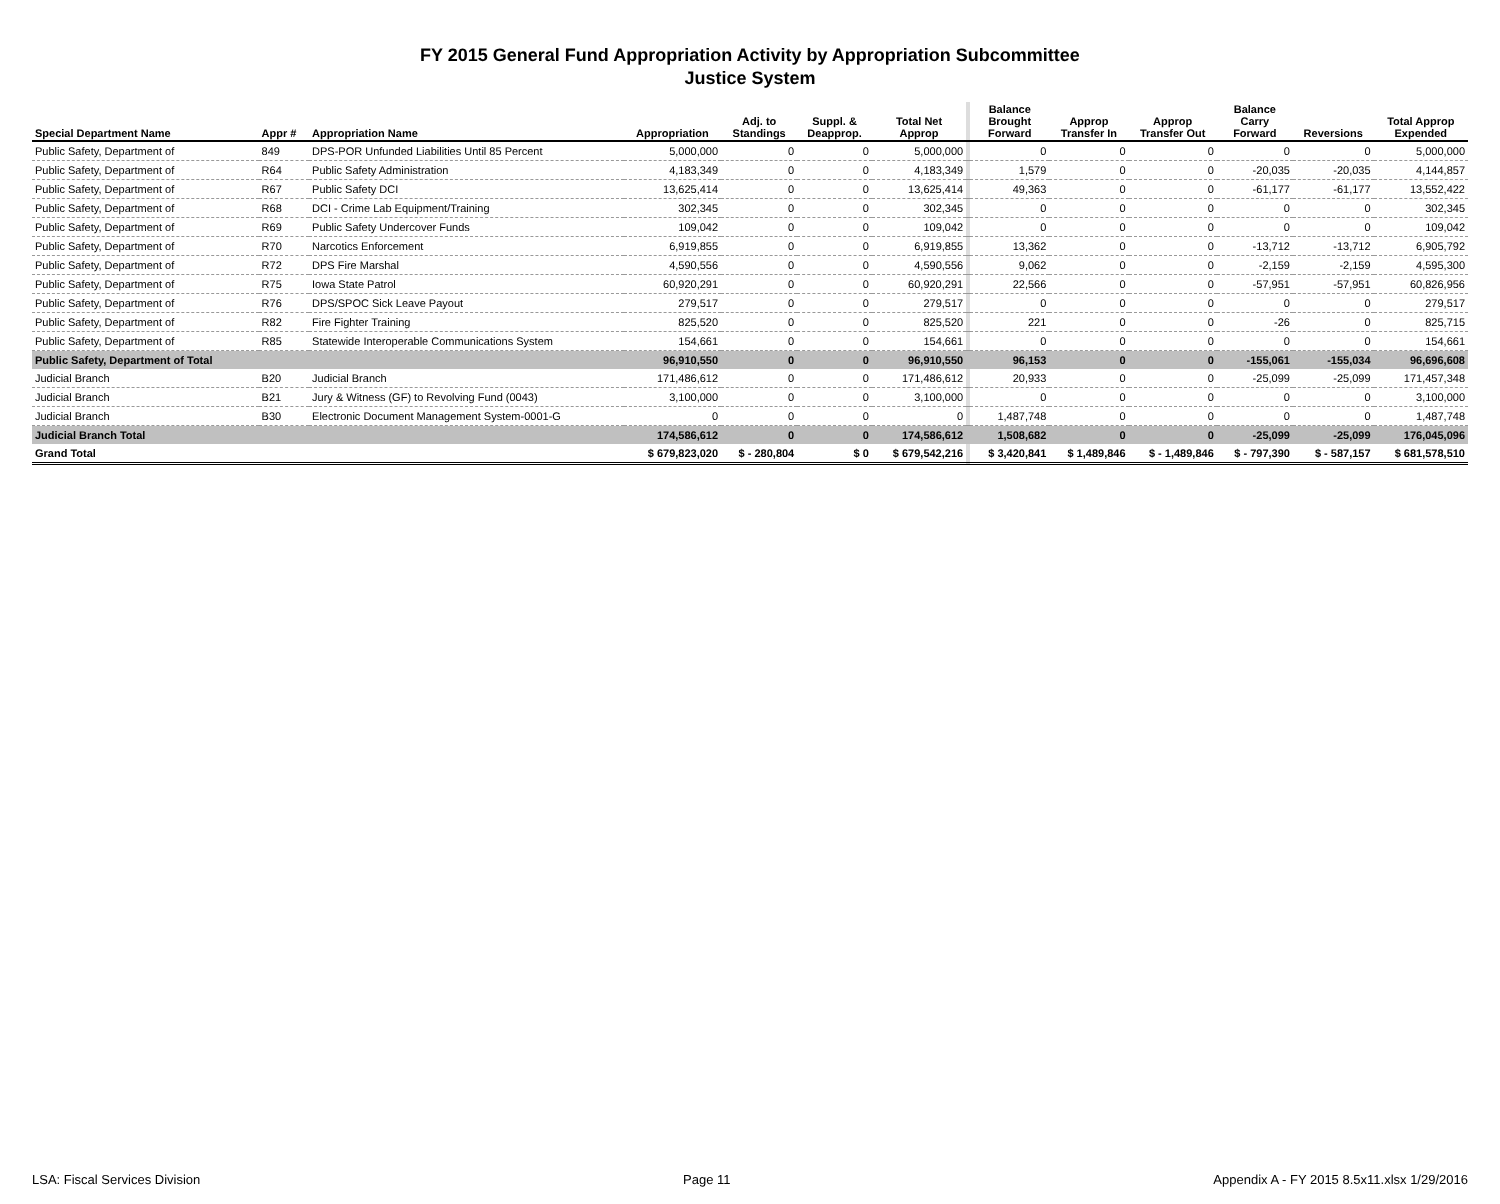FY 2015 General Fund Appropriation Activity by Appropriation Subcommittee
Justice System
| Special Department Name | Appr # | Appropriation Name | Appropriation | Adj. to Standings | Suppl. & Deapprop. | Total Net Approp | | Balance Brought Forward | Approp Transfer In | Approp Transfer Out | Balance Carry Forward | Reversions | Total Approp Expended |
| --- | --- | --- | --- | --- | --- | --- | --- | --- | --- | --- | --- | --- | --- |
| Public Safety, Department of | 849 | DPS-POR Unfunded Liabilities Until 85 Percent | 5,000,000 | 0 | 0 | 5,000,000 | | 0 | 0 | 0 | 0 | 0 | 5,000,000 |
| Public Safety, Department of | R64 | Public Safety Administration | 4,183,349 | 0 | 0 | 4,183,349 | | 1,579 | 0 | 0 | -20,035 | -20,035 | 4,144,857 |
| Public Safety, Department of | R67 | Public Safety DCI | 13,625,414 | 0 | 0 | 13,625,414 | | 49,363 | 0 | 0 | -61,177 | -61,177 | 13,552,422 |
| Public Safety, Department of | R68 | DCI - Crime Lab Equipment/Training | 302,345 | 0 | 0 | 302,345 | | 0 | 0 | 0 | 0 | 0 | 302,345 |
| Public Safety, Department of | R69 | Public Safety Undercover Funds | 109,042 | 0 | 0 | 109,042 | | 0 | 0 | 0 | 0 | 0 | 109,042 |
| Public Safety, Department of | R70 | Narcotics Enforcement | 6,919,855 | 0 | 0 | 6,919,855 | | 13,362 | 0 | 0 | -13,712 | -13,712 | 6,905,792 |
| Public Safety, Department of | R72 | DPS Fire Marshal | 4,590,556 | 0 | 0 | 4,590,556 | | 9,062 | 0 | 0 | -2,159 | -2,159 | 4,595,300 |
| Public Safety, Department of | R75 | Iowa State Patrol | 60,920,291 | 0 | 0 | 60,920,291 | | 22,566 | 0 | 0 | -57,951 | -57,951 | 60,826,956 |
| Public Safety, Department of | R76 | DPS/SPOC Sick Leave Payout | 279,517 | 0 | 0 | 279,517 | | 0 | 0 | 0 | 0 | 0 | 279,517 |
| Public Safety, Department of | R82 | Fire Fighter Training | 825,520 | 0 | 0 | 825,520 | | 221 | 0 | 0 | -26 | 0 | 825,715 |
| Public Safety, Department of | R85 | Statewide Interoperable Communications System | 154,661 | 0 | 0 | 154,661 | | 0 | 0 | 0 | 0 | 0 | 154,661 |
| Public Safety, Department of Total | | | 96,910,550 | 0 | 0 | 96,910,550 | | 96,153 | 0 | 0 | -155,061 | -155,034 | 96,696,608 |
| Judicial Branch | B20 | Judicial Branch | 171,486,612 | 0 | 0 | 171,486,612 | | 20,933 | 0 | 0 | -25,099 | -25,099 | 171,457,348 |
| Judicial Branch | B21 | Jury & Witness (GF) to Revolving Fund (0043) | 3,100,000 | 0 | 0 | 3,100,000 | | 0 | 0 | 0 | 0 | 0 | 3,100,000 |
| Judicial Branch | B30 | Electronic Document Management System-0001-G | 0 | 0 | 0 | 0 | | 1,487,748 | 0 | 0 | 0 | 0 | 1,487,748 |
| Judicial Branch Total | | | 174,586,612 | 0 | 0 | 174,586,612 | | 1,508,682 | 0 | 0 | -25,099 | -25,099 | 176,045,096 |
| Grand Total | | | $ 679,823,020 | $ - 280,804 | $ 0 | $ 679,542,216 | | $ 3,420,841 | $ 1,489,846 | $ - 1,489,846 | $ - 797,390 | $ - 587,157 | $ 681,578,510 |
LSA: Fiscal Services Division Page 11 Appendix A - FY 2015 8.5x11.xlsx 1/29/2016